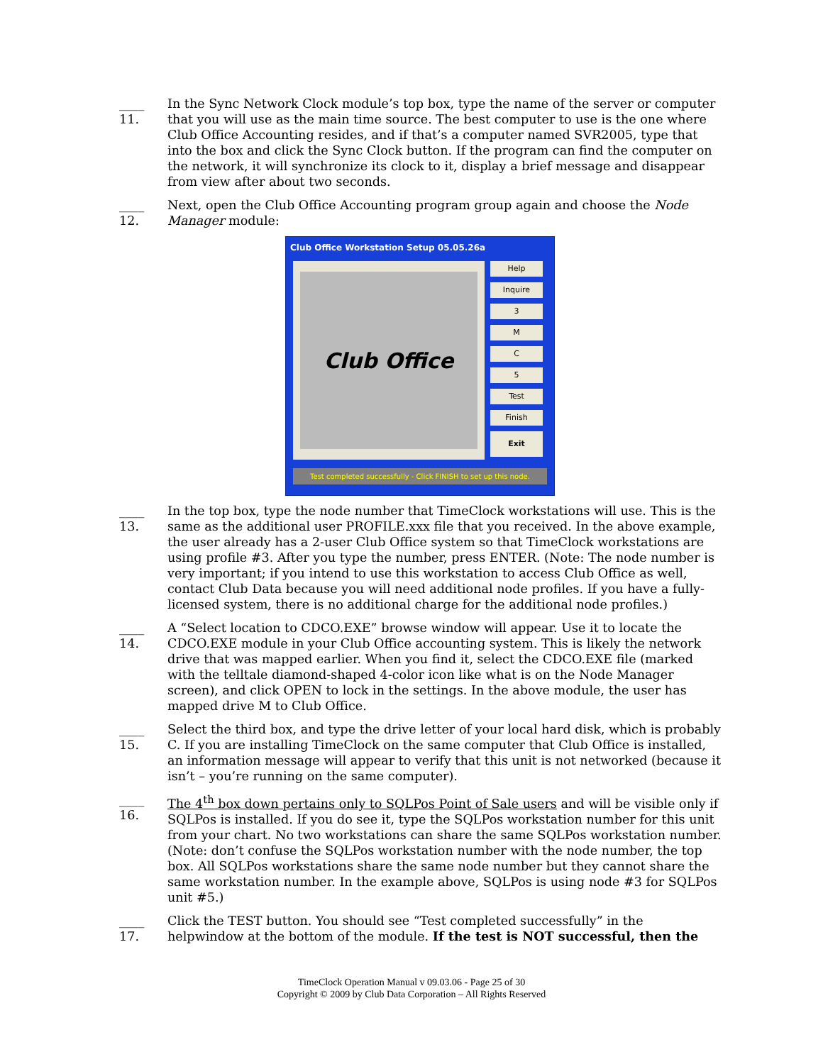____ 11.
In the Sync Network Clock module’s top box, type the name of the server or computer that you will use as the main time source. The best computer to use is the one where Club Office Accounting resides, and if that’s a computer named SVR2005, type that into the box and click the Sync Clock button. If the program can find the computer on the network, it will synchronize its clock to it, display a brief message and disappear from view after about two seconds.
____ 12.
Next, open the Club Office Accounting program group again and choose the Node Manager module:
Club Office Workstation Setup 05.05.26a
Club Office
Help
Inquire
3
M
C
5
Test
Finish
Exit
Test completed successfully - Click FINISH to set up this node.
____ 13.
In the top box, type the node number that TimeClock workstations will use. This is the same as the additional user PROFILE.xxx file that you received. In the above example, the user already has a 2-user Club Office system so that TimeClock workstations are using profile #3. After you type the number, press ENTER. (Note: The node number is very important; if you intend to use this workstation to access Club Office as well, contact Club Data because you will need additional node profiles. If you have a fully-licensed system, there is no additional charge for the additional node profiles.)
____ 14.
A “Select location to CDCO.EXE” browse window will appear. Use it to locate the CDCO.EXE module in your Club Office accounting system. This is likely the network drive that was mapped earlier. When you find it, select the CDCO.EXE file (marked with the telltale diamond-shaped 4-color icon like what is on the Node Manager screen), and click OPEN to lock in the settings. In the above module, the user has mapped drive M to Club Office.
____ 15.
Select the third box, and type the drive letter of your local hard disk, which is probably C. If you are installing TimeClock on the same computer that Club Office is installed, an information message will appear to verify that this unit is not networked (because it isn’t – you’re running on the same computer).
____ 16.
The 4<sup>th</sup> box down pertains only to SQLPos Point of Sale users and will be visible only if SQLPos is installed. If you do see it, type the SQLPos workstation number for this unit from your chart. No two workstations can share the same SQLPos workstation number. (Note: don’t confuse the SQLPos workstation number with the node number, the top box. All SQLPos workstations share the same node number but they cannot share the same workstation number. In the example above, SQLPos is using node #3 for SQLPos unit #5.)
____ 17.
Click the TEST button. You should see “Test completed successfully” in the helpwindow at the bottom of the module. If the test is NOT successful, then the
TimeClock Operation Manual v 09.03.06 - Page 25 of 30
Copyright © 2009 by Club Data Corporation – All Rights Reserved